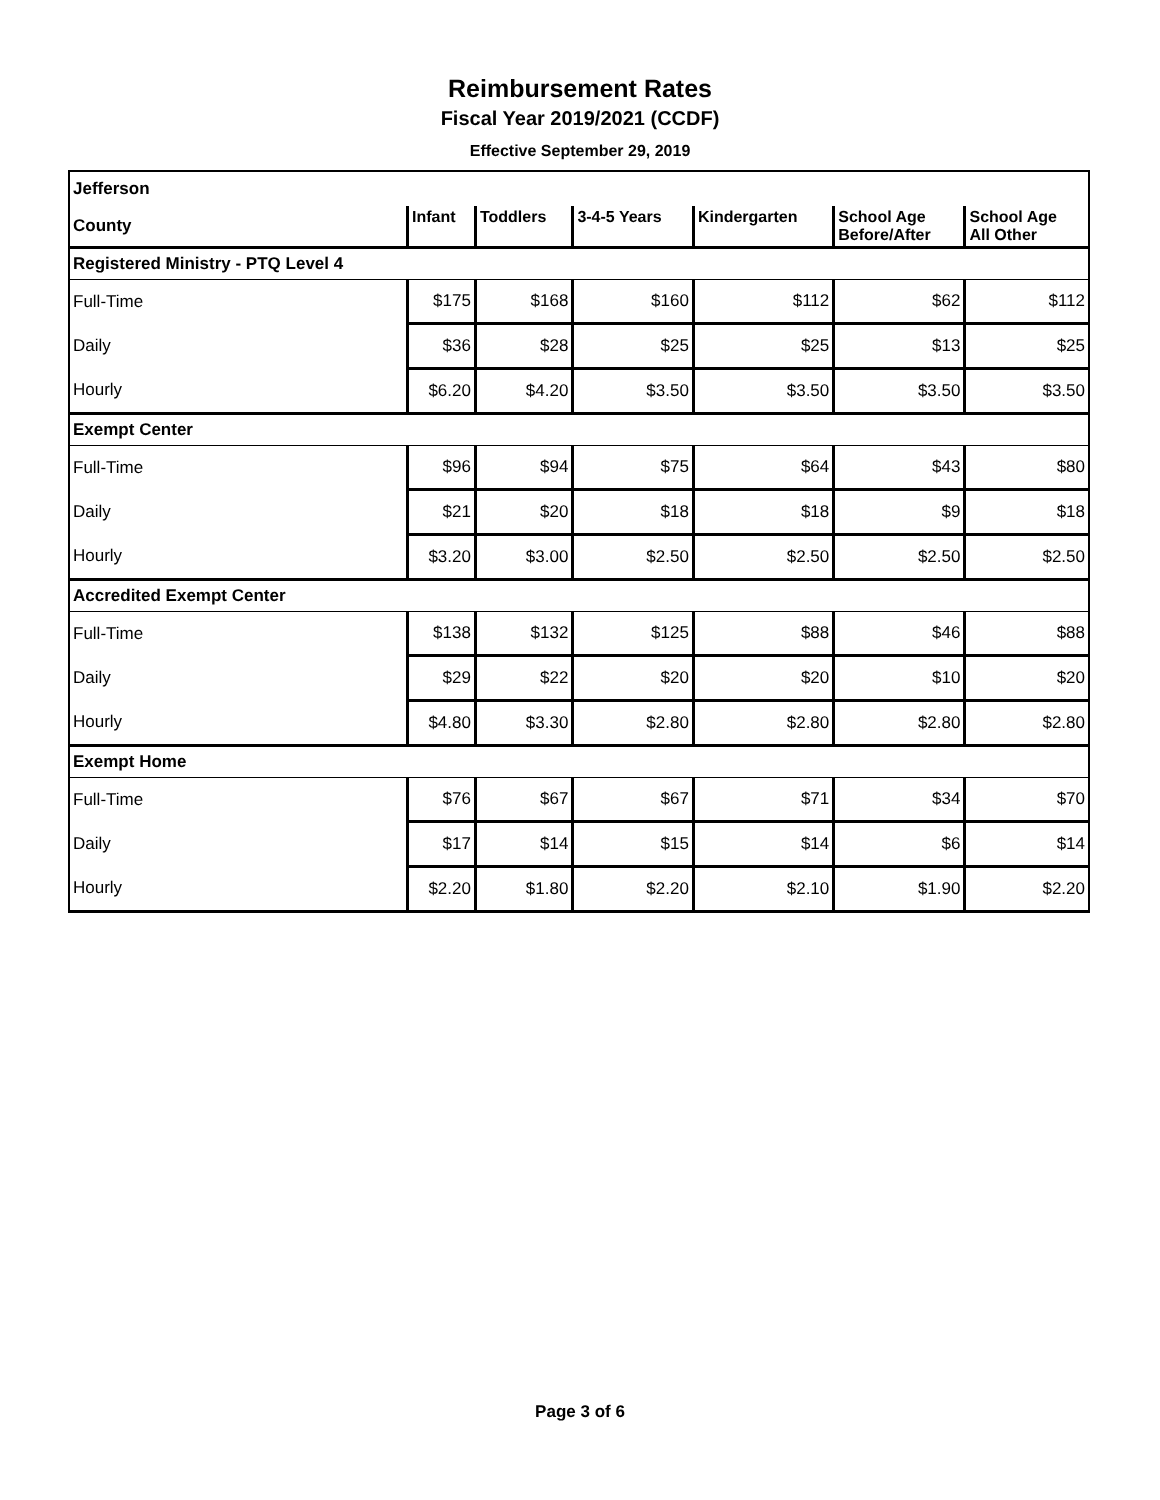Reimbursement Rates
Fiscal Year 2019/2021 (CCDF)
Effective September 29, 2019
| Jefferson | | | | | | |
| County | Infant | Toddlers | 3-4-5 Years | Kindergarten | School Age Before/After | School Age All Other |
| Registered Ministry - PTQ Level 4 | | | | | | |
| Full-Time | $175 | $168 | $160 | $112 | $62 | $112 |
| Daily | $36 | $28 | $25 | $25 | $13 | $25 |
| Hourly | $6.20 | $4.20 | $3.50 | $3.50 | $3.50 | $3.50 |
| Exempt Center | | | | | | |
| Full-Time | $96 | $94 | $75 | $64 | $43 | $80 |
| Daily | $21 | $20 | $18 | $18 | $9 | $18 |
| Hourly | $3.20 | $3.00 | $2.50 | $2.50 | $2.50 | $2.50 |
| Accredited Exempt Center | | | | | | |
| Full-Time | $138 | $132 | $125 | $88 | $46 | $88 |
| Daily | $29 | $22 | $20 | $20 | $10 | $20 |
| Hourly | $4.80 | $3.30 | $2.80 | $2.80 | $2.80 | $2.80 |
| Exempt Home | | | | | | |
| Full-Time | $76 | $67 | $67 | $71 | $34 | $70 |
| Daily | $17 | $14 | $15 | $14 | $6 | $14 |
| Hourly | $2.20 | $1.80 | $2.20 | $2.10 | $1.90 | $2.20 |
Page 3 of 6